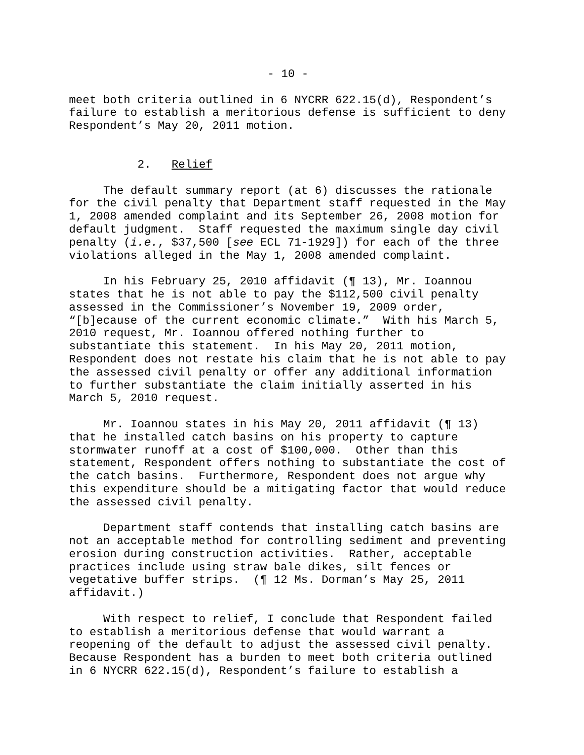- 10 -
meet both criteria outlined in 6 NYCRR 622.15(d), Respondent’s failure to establish a meritorious defense is sufficient to deny Respondent’s May 20, 2011 motion.
2. Relief
The default summary report (at 6) discusses the rationale for the civil penalty that Department staff requested in the May 1, 2008 amended complaint and its September 26, 2008 motion for default judgment. Staff requested the maximum single day civil penalty (i.e., $37,500 [see ECL 71-1929]) for each of the three violations alleged in the May 1, 2008 amended complaint.
In his February 25, 2010 affidavit (¶ 13), Mr. Ioannou states that he is not able to pay the $112,500 civil penalty assessed in the Commissioner’s November 19, 2009 order, “[b]ecause of the current economic climate.” With his March 5, 2010 request, Mr. Ioannou offered nothing further to substantiate this statement. In his May 20, 2011 motion, Respondent does not restate his claim that he is not able to pay the assessed civil penalty or offer any additional information to further substantiate the claim initially asserted in his March 5, 2010 request.
Mr. Ioannou states in his May 20, 2011 affidavit (¶ 13) that he installed catch basins on his property to capture stormwater runoff at a cost of $100,000. Other than this statement, Respondent offers nothing to substantiate the cost of the catch basins. Furthermore, Respondent does not argue why this expenditure should be a mitigating factor that would reduce the assessed civil penalty.
Department staff contends that installing catch basins are not an acceptable method for controlling sediment and preventing erosion during construction activities. Rather, acceptable practices include using straw bale dikes, silt fences or vegetative buffer strips. (¶ 12 Ms. Dorman’s May 25, 2011 affidavit.)
With respect to relief, I conclude that Respondent failed to establish a meritorious defense that would warrant a reopening of the default to adjust the assessed civil penalty. Because Respondent has a burden to meet both criteria outlined in 6 NYCRR 622.15(d), Respondent’s failure to establish a